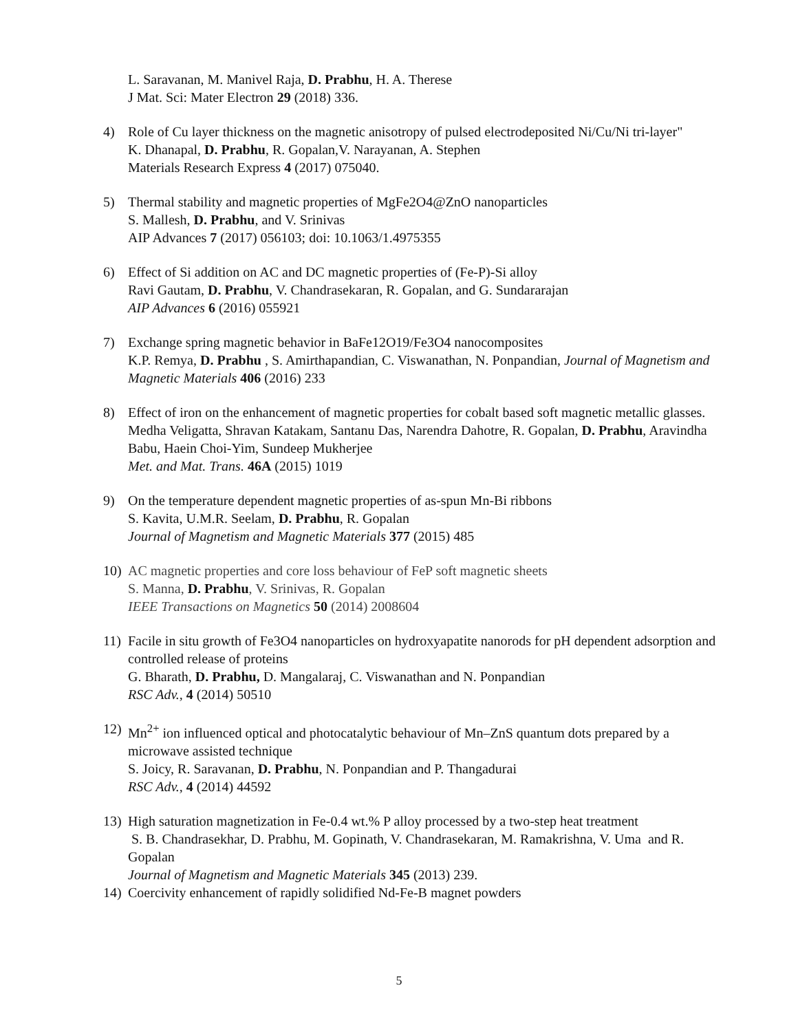L. Saravanan, M. Manivel Raja, D. Prabhu, H. A. Therese
J Mat. Sci: Mater Electron 29 (2018) 336.
4) Role of Cu layer thickness on the magnetic anisotropy of pulsed electrodeposited Ni/Cu/Ni tri-layer"
K. Dhanapal, D. Prabhu, R. Gopalan,V. Narayanan, A. Stephen
Materials Research Express 4 (2017) 075040.
5) Thermal stability and magnetic properties of MgFe2O4@ZnO nanoparticles
S. Mallesh, D. Prabhu, and V. Srinivas
AIP Advances 7 (2017) 056103; doi: 10.1063/1.4975355
6) Effect of Si addition on AC and DC magnetic properties of (Fe-P)-Si alloy
Ravi Gautam, D. Prabhu, V. Chandrasekaran, R. Gopalan, and G. Sundararajan
AIP Advances 6 (2016) 055921
7) Exchange spring magnetic behavior in BaFe12O19/Fe3O4 nanocomposites
K.P. Remya, D. Prabhu , S. Amirthapandian, C. Viswanathan, N. Ponpandian, Journal of Magnetism and Magnetic Materials 406 (2016) 233
8) Effect of iron on the enhancement of magnetic properties for cobalt based soft magnetic metallic glasses.
Medha Veligatta, Shravan Katakam, Santanu Das, Narendra Dahotre, R. Gopalan, D. Prabhu, Aravindha Babu, Haein Choi-Yim, Sundeep Mukherjee
Met. and Mat. Trans. 46A (2015) 1019
9) On the temperature dependent magnetic properties of as-spun Mn-Bi ribbons
S. Kavita, U.M.R. Seelam, D. Prabhu, R. Gopalan
Journal of Magnetism and Magnetic Materials 377 (2015) 485
10) AC magnetic properties and core loss behaviour of FeP soft magnetic sheets
S. Manna, D. Prabhu, V. Srinivas, R. Gopalan
IEEE Transactions on Magnetics 50 (2014) 2008604
11) Facile in situ growth of Fe3O4 nanoparticles on hydroxyapatite nanorods for pH dependent adsorption and controlled release of proteins
G. Bharath, D. Prabhu, D. Mangalaraj, C. Viswanathan and N. Ponpandian
RSC Adv., 4 (2014) 50510
12) Mn<sup>2+</sup> ion influenced optical and photocatalytic behaviour of Mn–ZnS quantum dots prepared by a microwave assisted technique
S. Joicy, R. Saravanan, D. Prabhu, N. Ponpandian and P. Thangadurai
RSC Adv., 4 (2014) 44592
13) High saturation magnetization in Fe-0.4 wt.% P alloy processed by a two-step heat treatment
S. B. Chandrasekhar, D. Prabhu, M. Gopinath, V. Chandrasekaran, M. Ramakrishna, V. Uma and R. Gopalan
Journal of Magnetism and Magnetic Materials 345 (2013) 239.
14) Coercivity enhancement of rapidly solidified Nd-Fe-B magnet powders
5